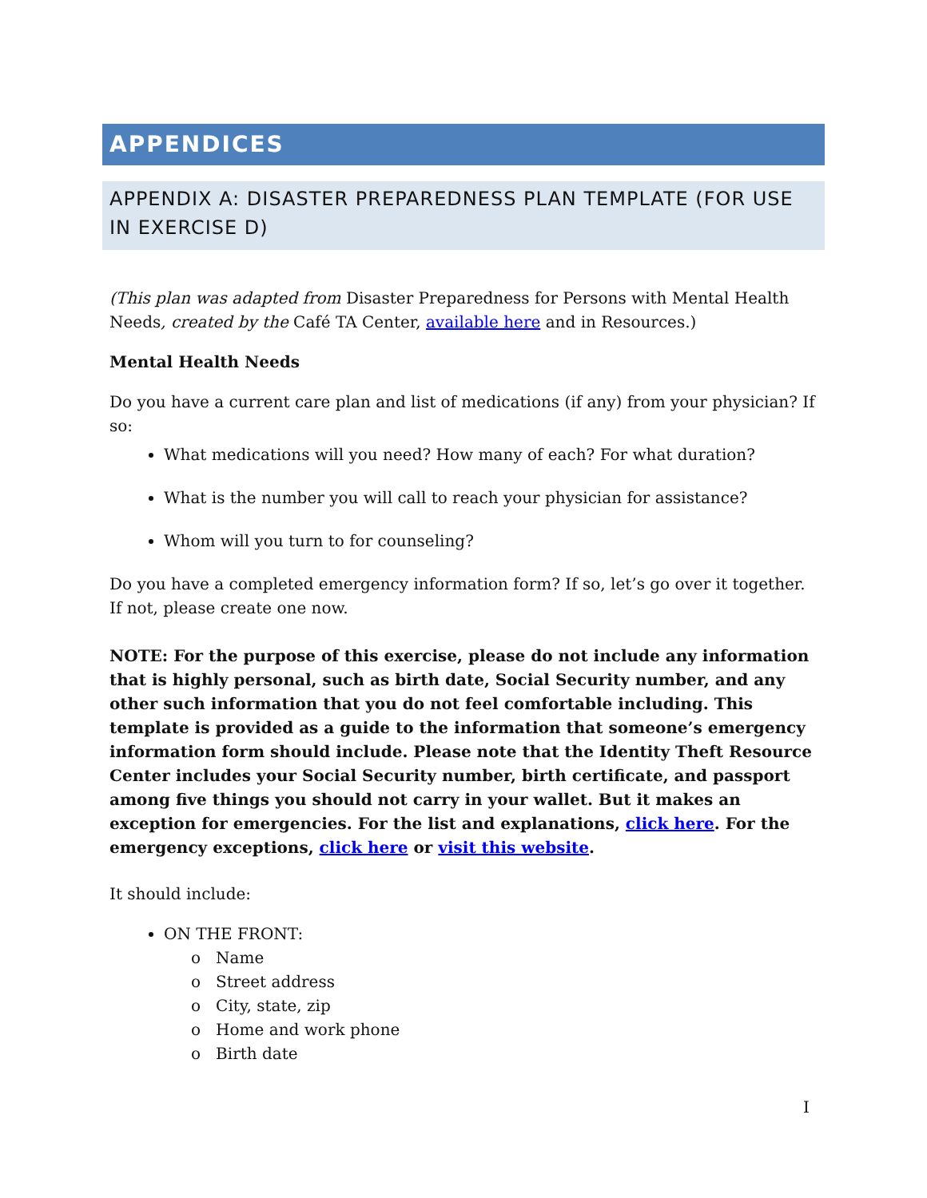APPENDICES
APPENDIX A: DISASTER PREPAREDNESS PLAN TEMPLATE (FOR USE IN EXERCISE D)
(This plan was adapted from Disaster Preparedness for Persons with Mental Health Needs, created by the Café TA Center, available here and in Resources.)
Mental Health Needs
Do you have a current care plan and list of medications (if any) from your physician? If so:
What medications will you need? How many of each? For what duration?
What is the number you will call to reach your physician for assistance?
Whom will you turn to for counseling?
Do you have a completed emergency information form? If so, let’s go over it together. If not, please create one now.
NOTE: For the purpose of this exercise, please do not include any information that is highly personal, such as birth date, Social Security number, and any other such information that you do not feel comfortable including. This template is provided as a guide to the information that someone’s emergency information form should include. Please note that the Identity Theft Resource Center includes your Social Security number, birth certificate, and passport among five things you should not carry in your wallet. But it makes an exception for emergencies. For the list and explanations, click here. For the emergency exceptions, click here or visit this website.
It should include:
ON THE FRONT:
o Name
o Street address
o City, state, zip
o Home and work phone
o Birth date
I